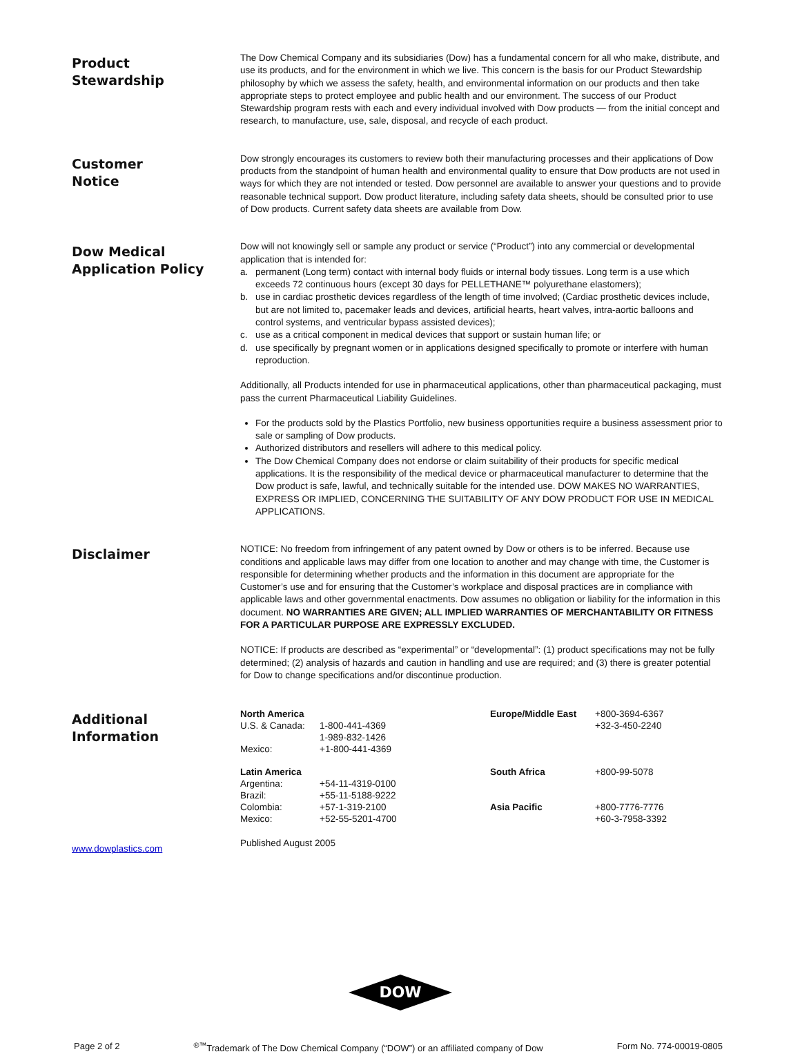Product
Stewardship
The Dow Chemical Company and its subsidiaries (Dow) has a fundamental concern for all who make, distribute, and use its products, and for the environment in which we live. This concern is the basis for our Product Stewardship philosophy by which we assess the safety, health, and environmental information on our products and then take appropriate steps to protect employee and public health and our environment. The success of our Product Stewardship program rests with each and every individual involved with Dow products — from the initial concept and research, to manufacture, use, sale, disposal, and recycle of each product.
Customer
Notice
Dow strongly encourages its customers to review both their manufacturing processes and their applications of Dow products from the standpoint of human health and environmental quality to ensure that Dow products are not used in ways for which they are not intended or tested. Dow personnel are available to answer your questions and to provide reasonable technical support. Dow product literature, including safety data sheets, should be consulted prior to use of Dow products. Current safety data sheets are available from Dow.
Dow Medical
Application Policy
Dow will not knowingly sell or sample any product or service (“Product”) into any commercial or developmental application that is intended for:
a. permanent (Long term) contact with internal body fluids or internal body tissues. Long term is a use which exceeds 72 continuous hours (except 30 days for PELLETHANE™ polyurethane elastomers);
b. use in cardiac prosthetic devices regardless of the length of time involved; (Cardiac prosthetic devices include, but are not limited to, pacemaker leads and devices, artificial hearts, heart valves, intra-aortic balloons and control systems, and ventricular bypass assisted devices);
c. use as a critical component in medical devices that support or sustain human life; or
d. use specifically by pregnant women or in applications designed specifically to promote or interfere with human reproduction.
Additionally, all Products intended for use in pharmaceutical applications, other than pharmaceutical packaging, must pass the current Pharmaceutical Liability Guidelines.
For the products sold by the Plastics Portfolio, new business opportunities require a business assessment prior to sale or sampling of Dow products.
Authorized distributors and resellers will adhere to this medical policy.
The Dow Chemical Company does not endorse or claim suitability of their products for specific medical applications. It is the responsibility of the medical device or pharmaceutical manufacturer to determine that the Dow product is safe, lawful, and technically suitable for the intended use. DOW MAKES NO WARRANTIES, EXPRESS OR IMPLIED, CONCERNING THE SUITABILITY OF ANY DOW PRODUCT FOR USE IN MEDICAL APPLICATIONS.
Disclaimer
NOTICE: No freedom from infringement of any patent owned by Dow or others is to be inferred. Because use conditions and applicable laws may differ from one location to another and may change with time, the Customer is responsible for determining whether products and the information in this document are appropriate for the Customer’s use and for ensuring that the Customer’s workplace and disposal practices are in compliance with applicable laws and other governmental enactments. Dow assumes no obligation or liability for the information in this document. NO WARRANTIES ARE GIVEN; ALL IMPLIED WARRANTIES OF MERCHANTABILITY OR FITNESS FOR A PARTICULAR PURPOSE ARE EXPRESSLY EXCLUDED.
NOTICE: If products are described as “experimental” or “developmental”: (1) product specifications may not be fully determined; (2) analysis of hazards and caution in handling and use are required; and (3) there is greater potential for Dow to change specifications and/or discontinue production.
Additional
Information
| North America | | Europe/Middle East | +800-3694-6367 |
| U.S. & Canada: | 1-800-441-4369 | | +32-3-450-2240 |
| | 1-989-832-1426 | | |
| Mexico: | +1-800-441-4369 | | |
| Latin America | | South Africa | +800-99-5078 |
| Argentina: | +54-11-4319-0100 | | |
| Brazil: | +55-11-5188-9222 | | |
| Colombia: | +57-1-319-2100 | Asia Pacific | +800-7776-7776 |
| Mexico: | +52-55-5201-4700 | | +60-3-7958-3392 |
www.dowplastics.com
Published August 2005
DOW
Page 2 of 2<sup>®™</sup>Trademark of The Dow Chemical Company (“DOW”) or an affiliated company of Dow Form No. 774-00019-0805